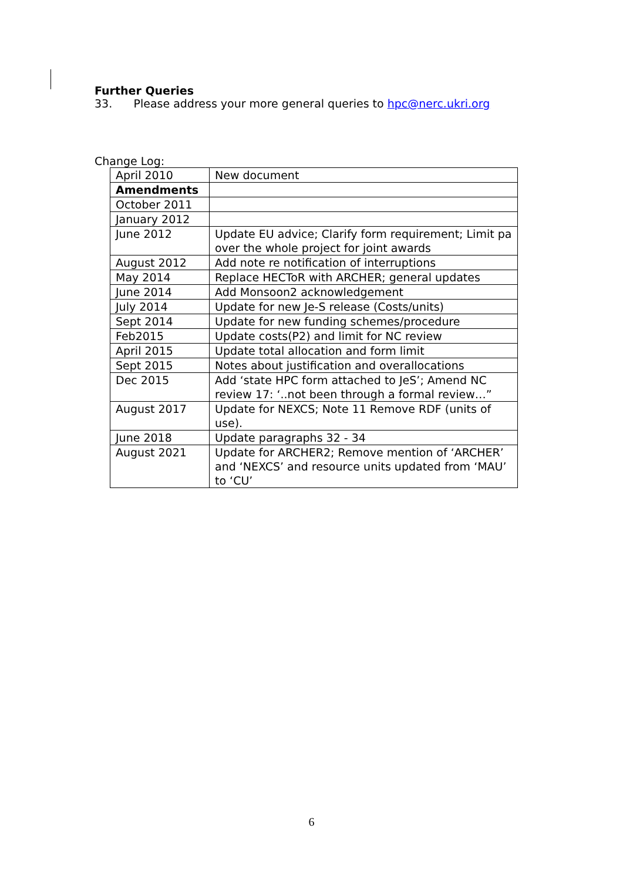Further Queries
33. Please address your more general queries to hpc@nerc.ukri.org
Change Log:
| April 2010 | New document |
| Amendments | |
| October 2011 | |
| January 2012 | |
| June 2012 | Update EU advice; Clarify form requirement; Limit pa over the whole project for joint awards |
| August 2012 | Add note re notification of interruptions |
| May 2014 | Replace HECToR with ARCHER; general updates |
| June 2014 | Add Monsoon2 acknowledgement |
| July 2014 | Update for new Je-S release (Costs/units) |
| Sept 2014 | Update for new funding schemes/procedure |
| Feb2015 | Update costs(P2) and limit for NC review |
| April 2015 | Update total allocation and form limit |
| Sept 2015 | Notes about justification and overallocations |
| Dec 2015 | Add ‘state HPC form attached to JeS’; Amend NC review 17: ‘..not been through a formal review…” |
| August 2017 | Update for NEXCS; Note 11 Remove RDF (units of use). |
| June 2018 | Update paragraphs 32 - 34 |
| August 2021 | Update for ARCHER2; Remove mention of ‘ARCHER’ and ‘NEXCS’ and resource units updated from ‘MAU’ to ‘CU’ |
6